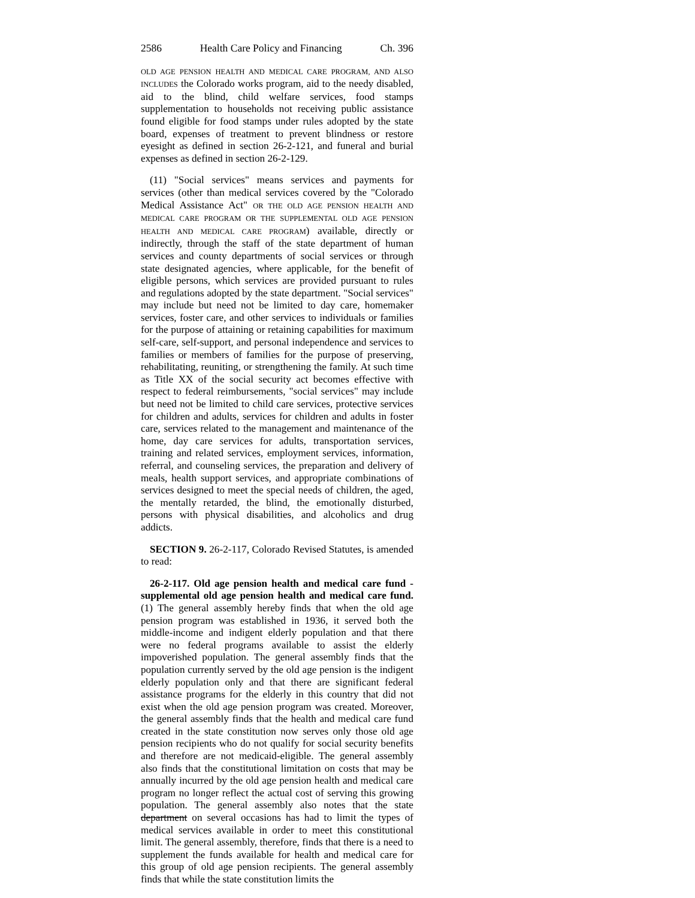2586 Health Care Policy and Financing Ch. 396
OLD AGE PENSION HEALTH AND MEDICAL CARE PROGRAM, AND ALSO INCLUDES the Colorado works program, aid to the needy disabled, aid to the blind, child welfare services, food stamps supplementation to households not receiving public assistance found eligible for food stamps under rules adopted by the state board, expenses of treatment to prevent blindness or restore eyesight as defined in section 26-2-121, and funeral and burial expenses as defined in section 26-2-129.
(11) "Social services" means services and payments for services (other than medical services covered by the "Colorado Medical Assistance Act" OR THE OLD AGE PENSION HEALTH AND MEDICAL CARE PROGRAM OR THE SUPPLEMENTAL OLD AGE PENSION HEALTH AND MEDICAL CARE PROGRAM) available, directly or indirectly, through the staff of the state department of human services and county departments of social services or through state designated agencies, where applicable, for the benefit of eligible persons, which services are provided pursuant to rules and regulations adopted by the state department. "Social services" may include but need not be limited to day care, homemaker services, foster care, and other services to individuals or families for the purpose of attaining or retaining capabilities for maximum self-care, self-support, and personal independence and services to families or members of families for the purpose of preserving, rehabilitating, reuniting, or strengthening the family. At such time as Title XX of the social security act becomes effective with respect to federal reimbursements, "social services" may include but need not be limited to child care services, protective services for children and adults, services for children and adults in foster care, services related to the management and maintenance of the home, day care services for adults, transportation services, training and related services, employment services, information, referral, and counseling services, the preparation and delivery of meals, health support services, and appropriate combinations of services designed to meet the special needs of children, the aged, the mentally retarded, the blind, the emotionally disturbed, persons with physical disabilities, and alcoholics and drug addicts.
SECTION 9. 26-2-117, Colorado Revised Statutes, is amended to read:
26-2-117. Old age pension health and medical care fund - supplemental old age pension health and medical care fund. (1) The general assembly hereby finds that when the old age pension program was established in 1936, it served both the middle-income and indigent elderly population and that there were no federal programs available to assist the elderly impoverished population. The general assembly finds that the population currently served by the old age pension is the indigent elderly population only and that there are significant federal assistance programs for the elderly in this country that did not exist when the old age pension program was created. Moreover, the general assembly finds that the health and medical care fund created in the state constitution now serves only those old age pension recipients who do not qualify for social security benefits and therefore are not medicaid-eligible. The general assembly also finds that the constitutional limitation on costs that may be annually incurred by the old age pension health and medical care program no longer reflect the actual cost of serving this growing population. The general assembly also notes that the state department on several occasions has had to limit the types of medical services available in order to meet this constitutional limit. The general assembly, therefore, finds that there is a need to supplement the funds available for health and medical care for this group of old age pension recipients. The general assembly finds that while the state constitution limits the